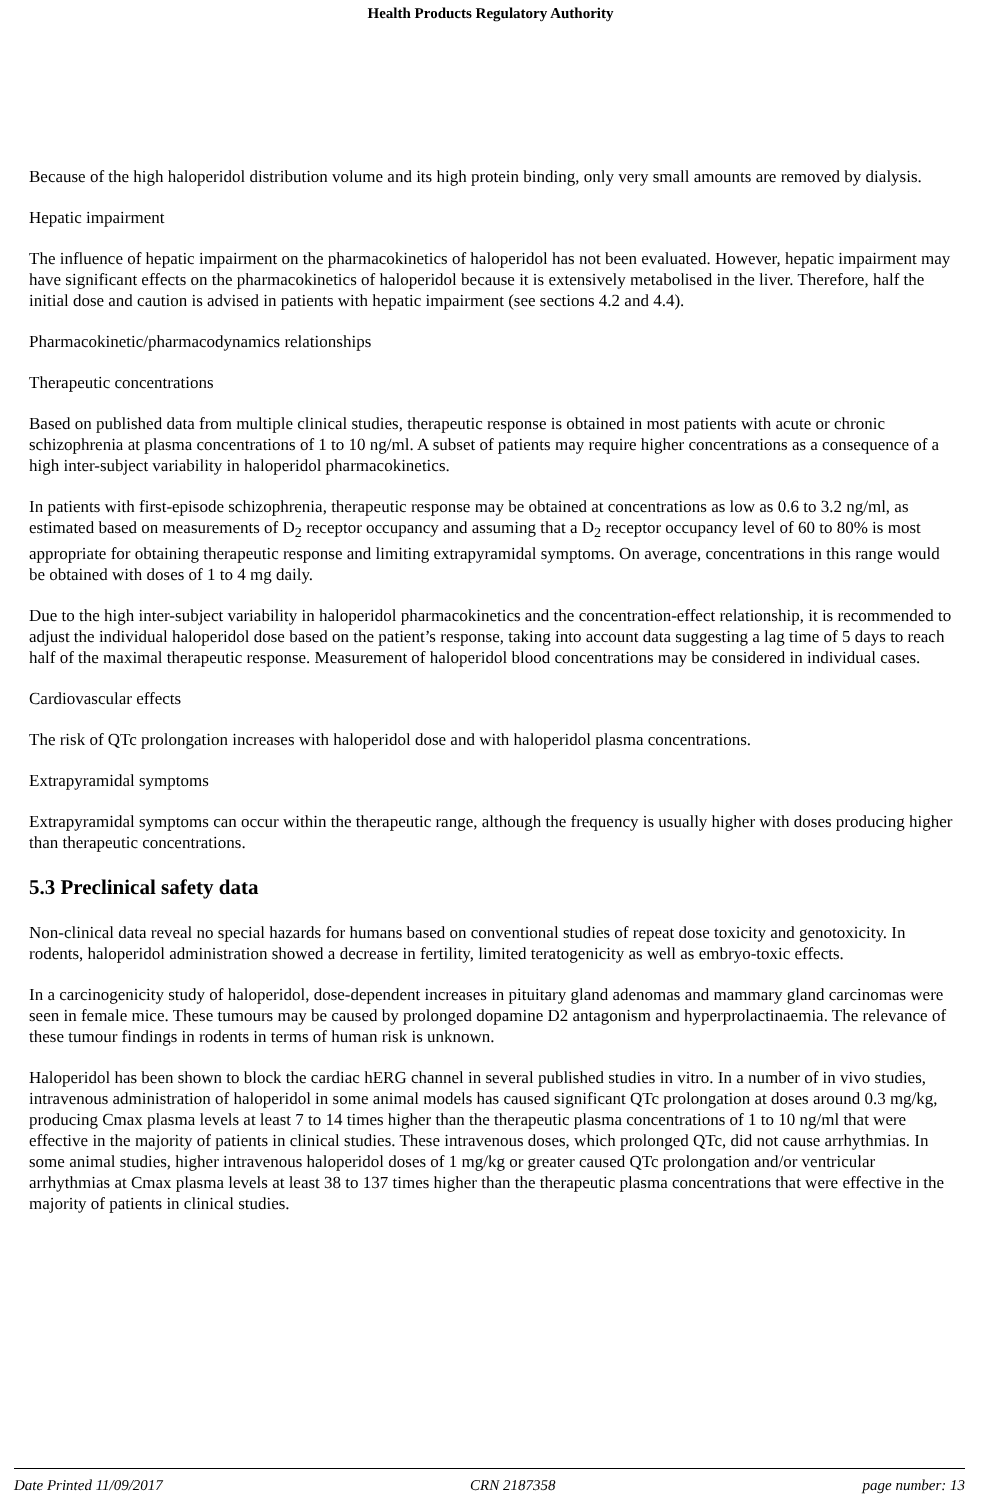Health Products Regulatory Authority
Because of the high haloperidol distribution volume and its high protein binding, only very small amounts are removed by dialysis.
Hepatic impairment
The influence of hepatic impairment on the pharmacokinetics of haloperidol has not been evaluated. However, hepatic impairment may have significant effects on the pharmacokinetics of haloperidol because it is extensively metabolised in the liver. Therefore, half the initial dose and caution is advised in patients with hepatic impairment (see sections 4.2 and 4.4).
Pharmacokinetic/pharmacodynamics relationships
Therapeutic concentrations
Based on published data from multiple clinical studies, therapeutic response is obtained in most patients with acute or chronic schizophrenia at plasma concentrations of 1 to 10 ng/ml. A subset of patients may require higher concentrations as a consequence of a high inter-subject variability in haloperidol pharmacokinetics.
In patients with first-episode schizophrenia, therapeutic response may be obtained at concentrations as low as 0.6 to 3.2 ng/ml, as estimated based on measurements of D<sub>2</sub> receptor occupancy and assuming that a D<sub>2</sub> receptor occupancy level of 60 to 80% is most appropriate for obtaining therapeutic response and limiting extrapyramidal symptoms. On average, concentrations in this range would be obtained with doses of 1 to 4 mg daily.
Due to the high inter-subject variability in haloperidol pharmacokinetics and the concentration-effect relationship, it is recommended to adjust the individual haloperidol dose based on the patient’s response, taking into account data suggesting a lag time of 5 days to reach half of the maximal therapeutic response. Measurement of haloperidol blood concentrations may be considered in individual cases.
Cardiovascular effects
The risk of QTc prolongation increases with haloperidol dose and with haloperidol plasma concentrations.
Extrapyramidal symptoms
Extrapyramidal symptoms can occur within the therapeutic range, although the frequency is usually higher with doses producing higher than therapeutic concentrations.
5.3 Preclinical safety data
Non-clinical data reveal no special hazards for humans based on conventional studies of repeat dose toxicity and genotoxicity. In rodents, haloperidol administration showed a decrease in fertility, limited teratogenicity as well as embryo-toxic effects.
In a carcinogenicity study of haloperidol, dose-dependent increases in pituitary gland adenomas and mammary gland carcinomas were seen in female mice. These tumours may be caused by prolonged dopamine D2 antagonism and hyperprolactinaemia. The relevance of these tumour findings in rodents in terms of human risk is unknown.
Haloperidol has been shown to block the cardiac hERG channel in several published studies in vitro. In a number of in vivo studies, intravenous administration of haloperidol in some animal models has caused significant QTc prolongation at doses around 0.3 mg/kg, producing Cmax plasma levels at least 7 to 14 times higher than the therapeutic plasma concentrations of 1 to 10 ng/ml that were effective in the majority of patients in clinical studies. These intravenous doses, which prolonged QTc, did not cause arrhythmias. In some animal studies, higher intravenous haloperidol doses of 1 mg/kg or greater caused QTc prolongation and/or ventricular arrhythmias at Cmax plasma levels at least 38 to 137 times higher than the therapeutic plasma concentrations that were effective in the majority of patients in clinical studies.
Date Printed 11/09/2017 CRN 2187358 page number: 13